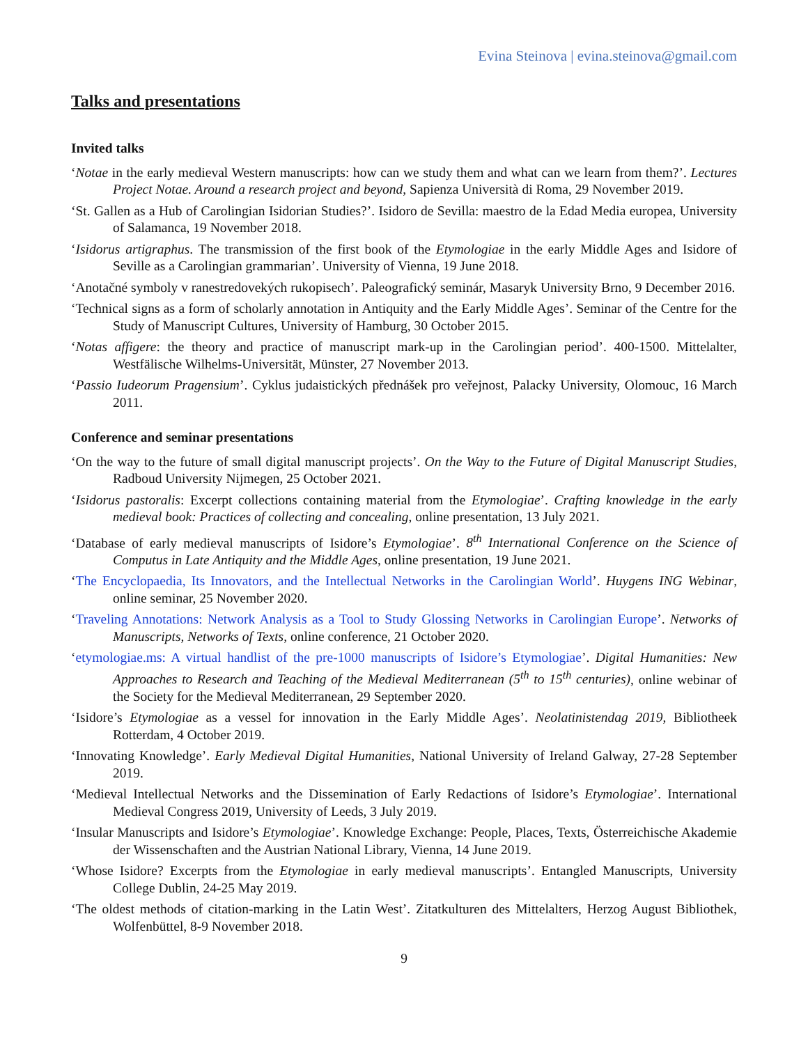Evina Steinova | evina.steinova@gmail.com
Talks and presentations
Invited talks
‘Notae in the early medieval Western manuscripts: how can we study them and what can we learn from them?’. Lectures Project Notae. Around a research project and beyond, Sapienza Università di Roma, 29 November 2019.
‘St. Gallen as a Hub of Carolingian Isidorian Studies?’. Isidoro de Sevilla: maestro de la Edad Media europea, University of Salamanca, 19 November 2018.
‘Isidorus artigraphus. The transmission of the first book of the Etymologiae in the early Middle Ages and Isidore of Seville as a Carolingian grammarian’. University of Vienna, 19 June 2018.
‘Anotačné symboly v ranestredovekých rukopisech’. Paleografický seminár, Masaryk University Brno, 9 December 2016.
‘Technical signs as a form of scholarly annotation in Antiquity and the Early Middle Ages’. Seminar of the Centre for the Study of Manuscript Cultures, University of Hamburg, 30 October 2015.
‘Notas affigere: the theory and practice of manuscript mark-up in the Carolingian period’. 400-1500. Mittelalter, Westfälische Wilhelms-Universität, Münster, 27 November 2013.
‘Passio Iudeorum Pragensium’. Cyklus judaistických přednášek pro veřejnost, Palacky University, Olomouc, 16 March 2011.
Conference and seminar presentations
‘On the way to the future of small digital manuscript projects’. On the Way to the Future of Digital Manuscript Studies, Radboud University Nijmegen, 25 October 2021.
‘Isidorus pastoralis: Excerpt collections containing material from the Etymologiae’. Crafting knowledge in the early medieval book: Practices of collecting and concealing, online presentation, 13 July 2021.
‘Database of early medieval manuscripts of Isidore’s Etymologiae’. 8<sup>th</sup> International Conference on the Science of Computus in Late Antiquity and the Middle Ages, online presentation, 19 June 2021.
‘The Encyclopaedia, Its Innovators, and the Intellectual Networks in the Carolingian World’. Huygens ING Webinar, online seminar, 25 November 2020.
‘Traveling Annotations: Network Analysis as a Tool to Study Glossing Networks in Carolingian Europe’. Networks of Manuscripts, Networks of Texts, online conference, 21 October 2020.
‘etymologiae.ms: A virtual handlist of the pre-1000 manuscripts of Isidore’s Etymologiae’. Digital Humanities: New Approaches to Research and Teaching of the Medieval Mediterranean (5<sup>th</sup> to 15<sup>th</sup> centuries), online webinar of the Society for the Medieval Mediterranean, 29 September 2020.
‘Isidore’s Etymologiae as a vessel for innovation in the Early Middle Ages’. Neolatinistendag 2019, Bibliotheek Rotterdam, 4 October 2019.
‘Innovating Knowledge’. Early Medieval Digital Humanities, National University of Ireland Galway, 27-28 September 2019.
‘Medieval Intellectual Networks and the Dissemination of Early Redactions of Isidore’s Etymologiae’. International Medieval Congress 2019, University of Leeds, 3 July 2019.
‘Insular Manuscripts and Isidore’s Etymologiae’. Knowledge Exchange: People, Places, Texts, Österreichische Akademie der Wissenschaften and the Austrian National Library, Vienna, 14 June 2019.
‘Whose Isidore? Excerpts from the Etymologiae in early medieval manuscripts’. Entangled Manuscripts, University College Dublin, 24-25 May 2019.
‘The oldest methods of citation-marking in the Latin West’. Zitatkulturen des Mittelalters, Herzog August Bibliothek, Wolfenbüttel, 8-9 November 2018.
9